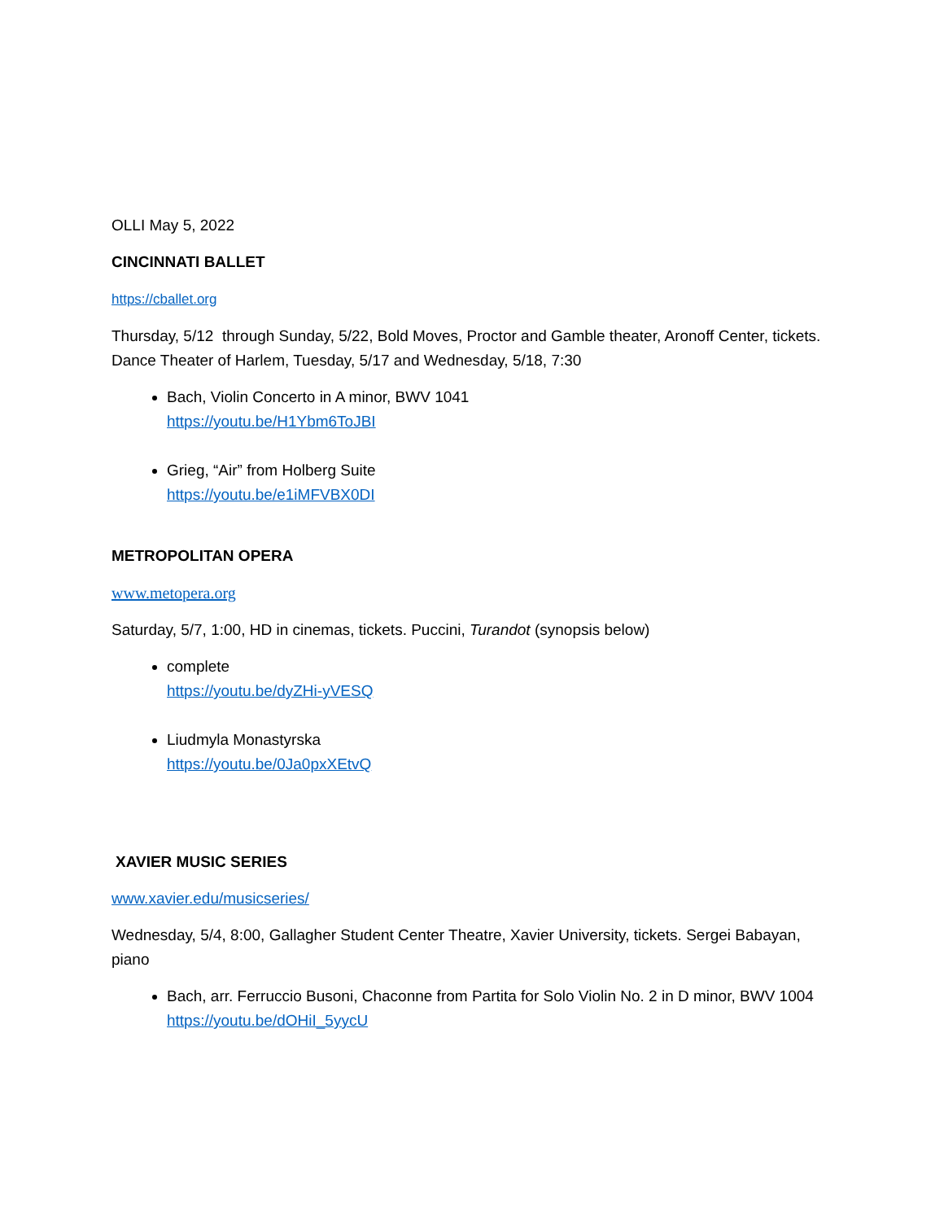OLLI May 5, 2022
CINCINNATI BALLET
https://cballet.org
Thursday, 5/12 through Sunday, 5/22, Bold Moves, Proctor and Gamble theater, Aronoff Center, tickets. Dance Theater of Harlem, Tuesday, 5/17 and Wednesday, 5/18, 7:30
Bach, Violin Concerto in A minor, BWV 1041
https://youtu.be/H1Ybm6ToJBI
Grieg, “Air” from Holberg Suite
https://youtu.be/e1iMFVBX0DI
METROPOLITAN OPERA
www.metopera.org
Saturday, 5/7, 1:00, HD in cinemas, tickets. Puccini, Turandot (synopsis below)
complete
https://youtu.be/dyZHi-yVESQ
Liudmyla Monastyrska
https://youtu.be/0Ja0pxXEtvQ
XAVIER MUSIC SERIES
www.xavier.edu/musicseries/
Wednesday, 5/4, 8:00, Gallagher Student Center Theatre, Xavier University, tickets. Sergei Babayan, piano
Bach, arr. Ferruccio Busoni, Chaconne from Partita for Solo Violin No. 2 in D minor, BWV 1004
https://youtu.be/dOHiI_5yycU